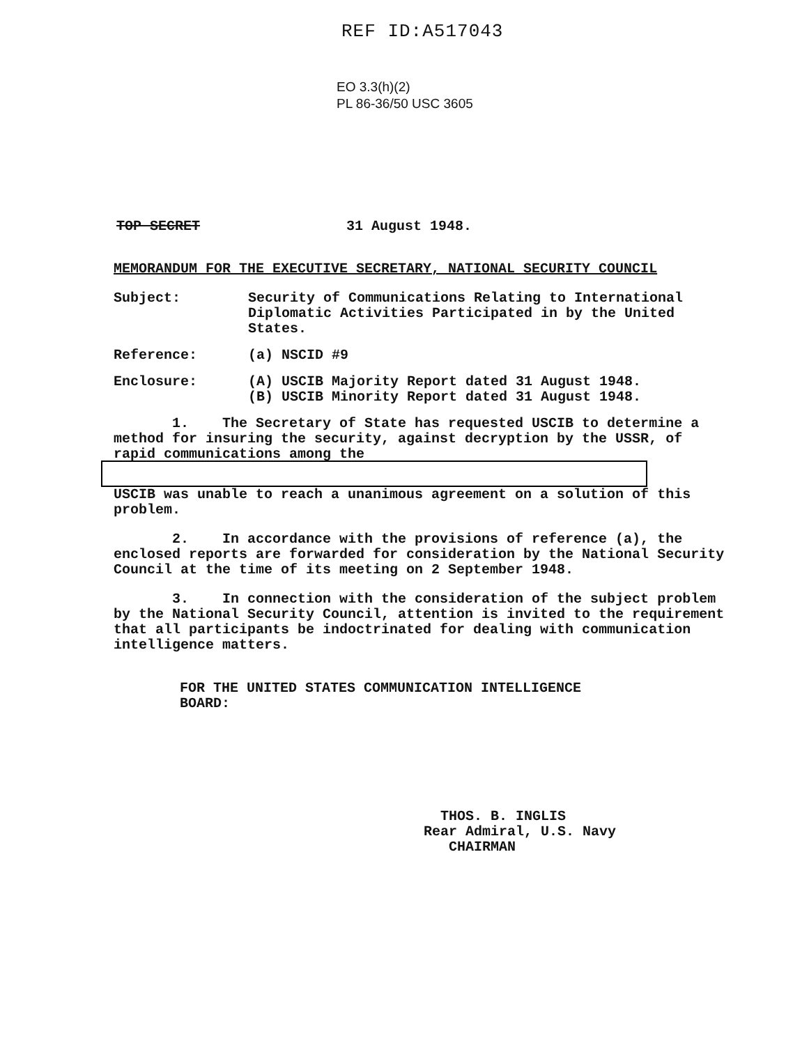REF ID:A517043
EO 3.3(h)(2)
PL 86-36/50 USC 3605
TOP SECRET 31 August 1948.
MEMORANDUM FOR THE EXECUTIVE SECRETARY, NATIONAL SECURITY COUNCIL
Subject: Security of Communications Relating to International Diplomatic Activities Participated in by the United States.
Reference: (a) NSCID #9
Enclosure: (A) USCIB Majority Report dated 31 August 1948.
(B) USCIB Minority Report dated 31 August 1948.
1. The Secretary of State has requested USCIB to determine a method for insuring the security, against decryption by the USSR, of rapid communications among the
USCIB was unable to reach a unanimous agreement on a solution of this problem.
2. In accordance with the provisions of reference (a), the enclosed reports are forwarded for consideration by the National Security Council at the time of its meeting on 2 September 1948.
3. In connection with the consideration of the subject problem by the National Security Council, attention is invited to the requirement that all participants be indoctrinated for dealing with communication intelligence matters.
FOR THE UNITED STATES COMMUNICATION INTELLIGENCE
BOARD:
THOS. B. INGLIS
Rear Admiral, U.S. Navy
CHAIRMAN